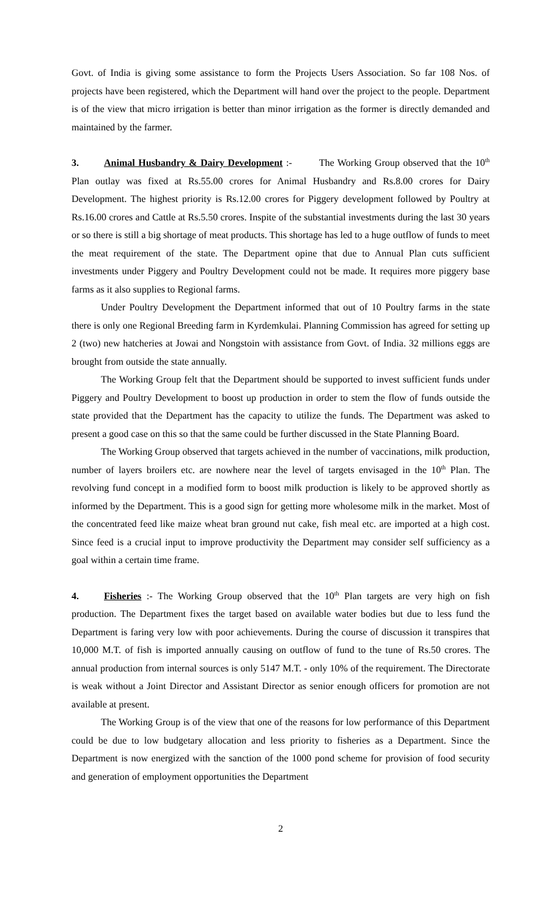Govt. of India is giving some assistance to form the Projects Users Association. So far 108 Nos. of projects have been registered, which the Department will hand over the project to the people. Department is of the view that micro irrigation is better than minor irrigation as the former is directly demanded and maintained by the farmer.
3. Animal Husbandry & Dairy Development :- The Working Group observed that the 10<sup>th</sup> Plan outlay was fixed at Rs.55.00 crores for Animal Husbandry and Rs.8.00 crores for Dairy Development. The highest priority is Rs.12.00 crores for Piggery development followed by Poultry at Rs.16.00 crores and Cattle at Rs.5.50 crores. Inspite of the substantial investments during the last 30 years or so there is still a big shortage of meat products. This shortage has led to a huge outflow of funds to meet the meat requirement of the state. The Department opine that due to Annual Plan cuts sufficient investments under Piggery and Poultry Development could not be made. It requires more piggery base farms as it also supplies to Regional farms.
Under Poultry Development the Department informed that out of 10 Poultry farms in the state there is only one Regional Breeding farm in Kyrdemkulai. Planning Commission has agreed for setting up 2 (two) new hatcheries at Jowai and Nongstoin with assistance from Govt. of India. 32 millions eggs are brought from outside the state annually.
The Working Group felt that the Department should be supported to invest sufficient funds under Piggery and Poultry Development to boost up production in order to stem the flow of funds outside the state provided that the Department has the capacity to utilize the funds. The Department was asked to present a good case on this so that the same could be further discussed in the State Planning Board.
The Working Group observed that targets achieved in the number of vaccinations, milk production, number of layers broilers etc. are nowhere near the level of targets envisaged in the 10<sup>th</sup> Plan. The revolving fund concept in a modified form to boost milk production is likely to be approved shortly as informed by the Department. This is a good sign for getting more wholesome milk in the market. Most of the concentrated feed like maize wheat bran ground nut cake, fish meal etc. are imported at a high cost. Since feed is a crucial input to improve productivity the Department may consider self sufficiency as a goal within a certain time frame.
4. Fisheries :- The Working Group observed that the 10<sup>th</sup> Plan targets are very high on fish production. The Department fixes the target based on available water bodies but due to less fund the Department is faring very low with poor achievements. During the course of discussion it transpires that 10,000 M.T. of fish is imported annually causing on outflow of fund to the tune of Rs.50 crores. The annual production from internal sources is only 5147 M.T. - only 10% of the requirement. The Directorate is weak without a Joint Director and Assistant Director as senior enough officers for promotion are not available at present.
The Working Group is of the view that one of the reasons for low performance of this Department could be due to low budgetary allocation and less priority to fisheries as a Department. Since the Department is now energized with the sanction of the 1000 pond scheme for provision of food security and generation of employment opportunities the Department
2